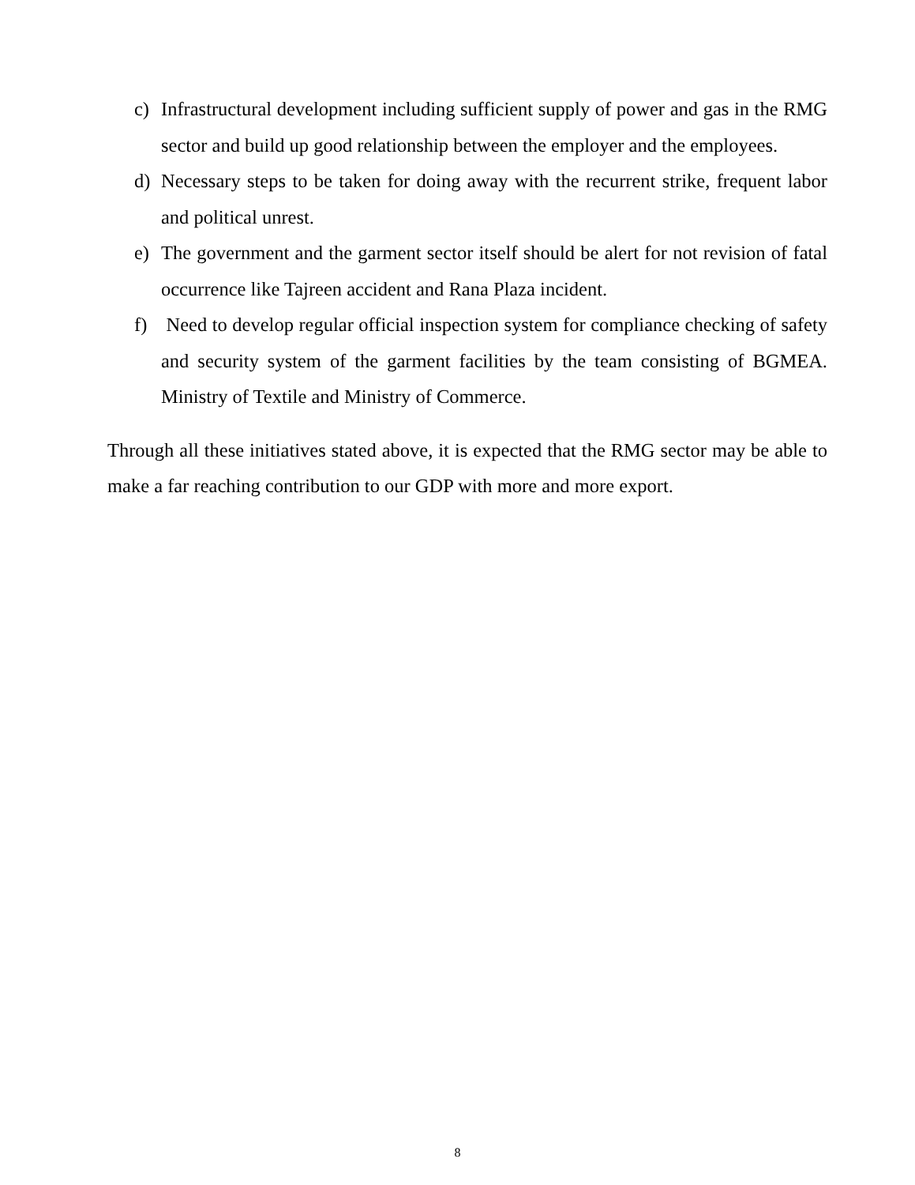c) Infrastructural development including sufficient supply of power and gas in the RMG sector and build up good relationship between the employer and the employees.
d) Necessary steps to be taken for doing away with the recurrent strike, frequent labor and political unrest.
e) The government and the garment sector itself should be alert for not revision of fatal occurrence like Tajreen accident and Rana Plaza incident.
f) Need to develop regular official inspection system for compliance checking of safety and security system of the garment facilities by the team consisting of BGMEA. Ministry of Textile and Ministry of Commerce.
Through all these initiatives stated above, it is expected that the RMG sector may be able to make a far reaching contribution to our GDP with more and more export.
8